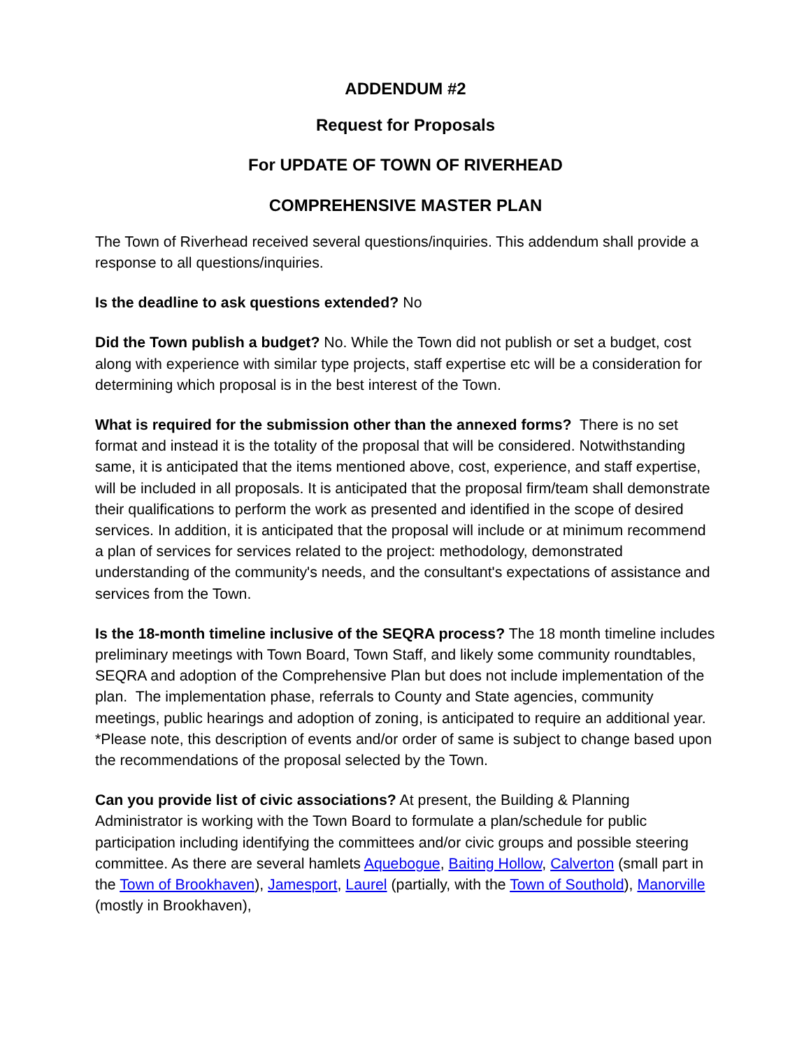ADDENDUM #2
Request for Proposals
For UPDATE OF TOWN OF RIVERHEAD
COMPREHENSIVE MASTER PLAN
The Town of Riverhead received several questions/inquiries. This addendum shall provide a response to all questions/inquiries.
Is the deadline to ask questions extended? No
Did the Town publish a budget? No. While the Town did not publish or set a budget, cost along with experience with similar type projects, staff expertise etc will be a consideration for determining which proposal is in the best interest of the Town.
What is required for the submission other than the annexed forms? There is no set format and instead it is the totality of the proposal that will be considered. Notwithstanding same, it is anticipated that the items mentioned above, cost, experience, and staff expertise, will be included in all proposals. It is anticipated that the proposal firm/team shall demonstrate their qualifications to perform the work as presented and identified in the scope of desired services. In addition, it is anticipated that the proposal will include or at minimum recommend a plan of services for services related to the project: methodology, demonstrated understanding of the community's needs, and the consultant's expectations of assistance and services from the Town.
Is the 18-month timeline inclusive of the SEQRA process? The 18 month timeline includes preliminary meetings with Town Board, Town Staff, and likely some community roundtables, SEQRA and adoption of the Comprehensive Plan but does not include implementation of the plan. The implementation phase, referrals to County and State agencies, community meetings, public hearings and adoption of zoning, is anticipated to require an additional year. *Please note, this description of events and/or order of same is subject to change based upon the recommendations of the proposal selected by the Town.
Can you provide list of civic associations? At present, the Building & Planning Administrator is working with the Town Board to formulate a plan/schedule for public participation including identifying the committees and/or civic groups and possible steering committee. As there are several hamlets Aquebogue, Baiting Hollow, Calverton (small part in the Town of Brookhaven), Jamesport, Laurel (partially, with the Town of Southold), Manorville (mostly in Brookhaven),